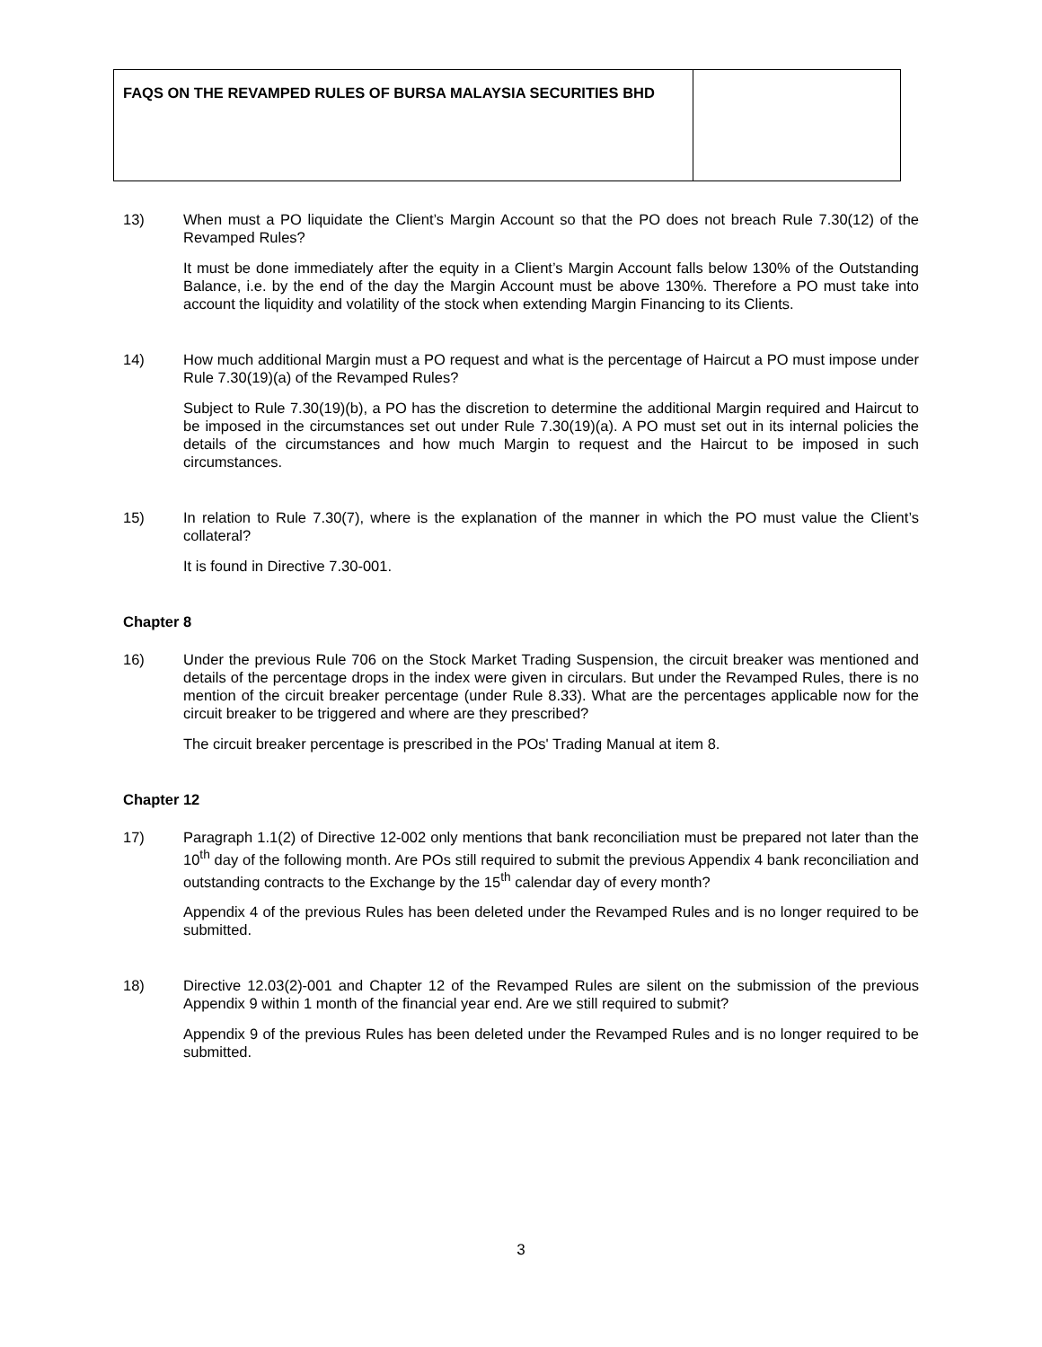| FAQS ON THE REVAMPED RULES OF BURSA MALAYSIA SECURITIES BHD | |
13) When must a PO liquidate the Client’s Margin Account so that the PO does not breach Rule 7.30(12) of the Revamped Rules?
It must be done immediately after the equity in a Client’s Margin Account falls below 130% of the Outstanding Balance, i.e. by the end of the day the Margin Account must be above 130%. Therefore a PO must take into account the liquidity and volatility of the stock when extending Margin Financing to its Clients.
14) How much additional Margin must a PO request and what is the percentage of Haircut a PO must impose under Rule 7.30(19)(a) of the Revamped Rules?
Subject to Rule 7.30(19)(b), a PO has the discretion to determine the additional Margin required and Haircut to be imposed in the circumstances set out under Rule 7.30(19)(a). A PO must set out in its internal policies the details of the circumstances and how much Margin to request and the Haircut to be imposed in such circumstances.
15) In relation to Rule 7.30(7), where is the explanation of the manner in which the PO must value the Client’s collateral?
It is found in Directive 7.30-001.
Chapter 8
16) Under the previous Rule 706 on the Stock Market Trading Suspension, the circuit breaker was mentioned and details of the percentage drops in the index were given in circulars. But under the Revamped Rules, there is no mention of the circuit breaker percentage (under Rule 8.33). What are the percentages applicable now for the circuit breaker to be triggered and where are they prescribed?
The circuit breaker percentage is prescribed in the POs' Trading Manual at item 8.
Chapter 12
17) Paragraph 1.1(2) of Directive 12-002 only mentions that bank reconciliation must be prepared not later than the 10<sup>th</sup> day of the following month. Are POs still required to submit the previous Appendix 4 bank reconciliation and outstanding contracts to the Exchange by the 15<sup>th</sup> calendar day of every month?
Appendix 4 of the previous Rules has been deleted under the Revamped Rules and is no longer required to be submitted.
18) Directive 12.03(2)-001 and Chapter 12 of the Revamped Rules are silent on the submission of the previous Appendix 9 within 1 month of the financial year end. Are we still required to submit?
Appendix 9 of the previous Rules has been deleted under the Revamped Rules and is no longer required to be submitted.
3